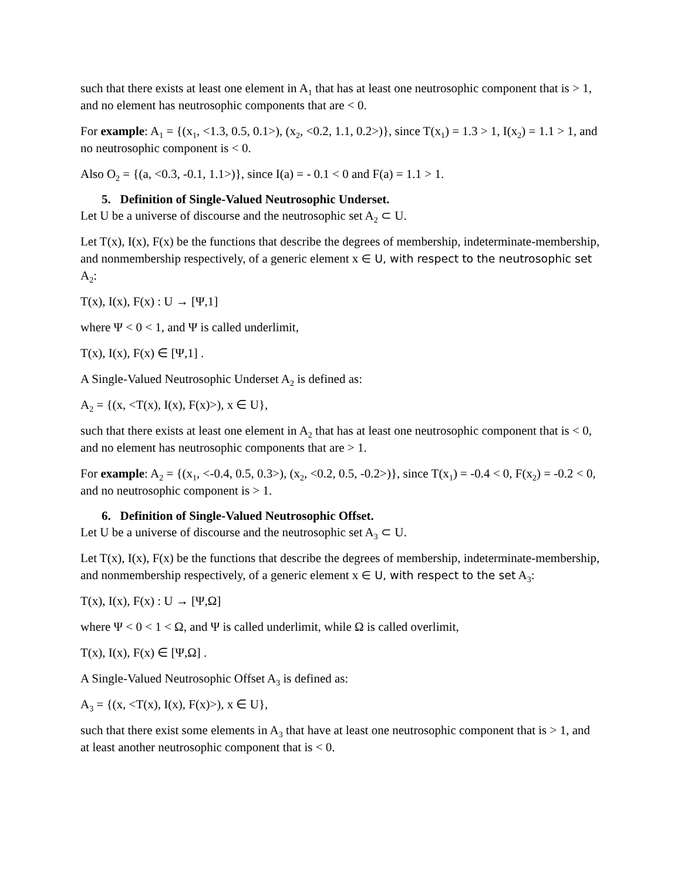such that there exists at least one element in A<sub>1</sub> that has at least one neutrosophic component that is > 1, and no element has neutrosophic components that are < 0.
For example: A<sub>1</sub> = {(x<sub>1</sub>, <1.3, 0.5, 0.1>), (x<sub>2</sub>, <0.2, 1.1, 0.2>)}, since T(x<sub>1</sub>) = 1.3 > 1, I(x<sub>2</sub>) = 1.1 > 1, and no neutrosophic component is < 0.
Also O<sub>2</sub> = {(a, <0.3, -0.1, 1.1>)}, since I(a) = - 0.1 < 0 and F(a) = 1.1 > 1.
5. Definition of Single-Valued Neutrosophic Underset.
Let U be a universe of discourse and the neutrosophic set A<sub>2</sub> ⊂ U.
Let T(x), I(x), F(x) be the functions that describe the degrees of membership, indeterminate-membership, and nonmembership respectively, of a generic element x ∈ U, with respect to the neutrosophic set A<sub>2</sub>:
T(x), I(x), F(x) : U → [Ψ,1]
where Ψ < 0 < 1, and Ψ is called underlimit,
T(x), I(x), F(x) ∈ [Ψ,1] .
A Single-Valued Neutrosophic Underset A<sub>2</sub> is defined as:
A<sub>2</sub> = {(x, <T(x), I(x), F(x)>), x ∈ U},
such that there exists at least one element in A<sub>2</sub> that has at least one neutrosophic component that is < 0, and no element has neutrosophic components that are > 1.
For example: A<sub>2</sub> = {(x<sub>1</sub>, <-0.4, 0.5, 0.3>), (x<sub>2</sub>, <0.2, 0.5, -0.2>)}, since T(x<sub>1</sub>) = -0.4 < 0, F(x<sub>2</sub>) = -0.2 < 0, and no neutrosophic component is > 1.
6. Definition of Single-Valued Neutrosophic Offset.
Let U be a universe of discourse and the neutrosophic set A<sub>3</sub> ⊂ U.
Let T(x), I(x), F(x) be the functions that describe the degrees of membership, indeterminate-membership, and nonmembership respectively, of a generic element x ∈ U, with respect to the set A<sub>3</sub>:
T(x), I(x), F(x) : U → [Ψ,Ω]
where Ψ < 0 < 1 < Ω, and Ψ is called underlimit, while Ω is called overlimit,
T(x), I(x), F(x) ∈ [Ψ,Ω] .
A Single-Valued Neutrosophic Offset A<sub>3</sub> is defined as:
A<sub>3</sub> = {(x, <T(x), I(x), F(x)>), x ∈ U},
such that there exist some elements in A<sub>3</sub> that have at least one neutrosophic component that is > 1, and at least another neutrosophic component that is < 0.